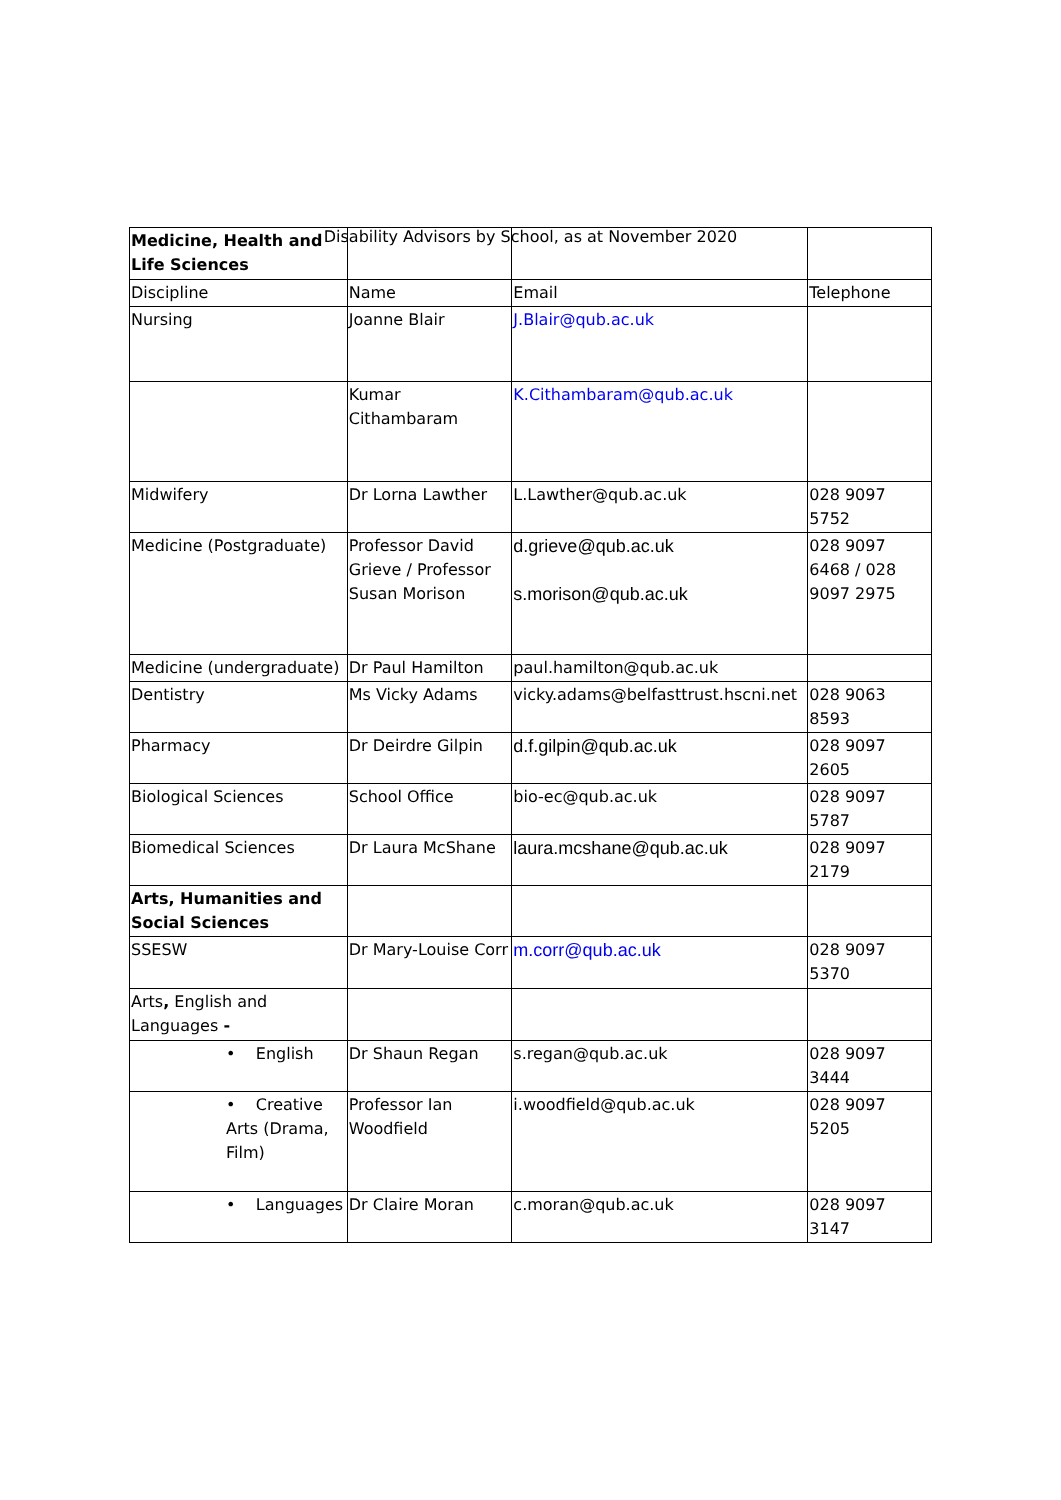Disability Advisors by School, as at November 2020
| Medicine, Health and Life Sciences | | | |
| Discipline | Name | Email | Telephone |
| Nursing | Joanne Blair | J.Blair@qub.ac.uk | |
| | Kumar Cithambaram | K.Cithambaram@qub.ac.uk | |
| Midwifery | Dr Lorna Lawther | L.Lawther@qub.ac.uk | 028 9097 5752 |
| Medicine (Postgraduate) | Professor David Grieve / Professor Susan Morison | d.grieve@qub.ac.uk s.morison@qub.ac.uk | 028 9097 6468 / 028 9097 2975 |
| Medicine (undergraduate) | Dr Paul Hamilton | paul.hamilton@qub.ac.uk | |
| Dentistry | Ms Vicky Adams | vicky.adams@belfasttrust.hscni.net | 028 9063 8593 |
| Pharmacy | Dr Deirdre Gilpin | d.f.gilpin@qub.ac.uk | 028 9097 2605 |
| Biological Sciences | School Office | bio-ec@qub.ac.uk | 028 9097 5787 |
| Biomedical Sciences | Dr Laura McShane | laura.mcshane@qub.ac.uk | 028 9097 2179 |
| Arts, Humanities and Social Sciences | | | |
| SSESW | Dr Mary-Louise Corr | m.corr@qub.ac.uk | 028 9097 5370 |
| Arts , English and Languages - | | | |
| • English | Dr Shaun Regan | s.regan@qub.ac.uk | 028 9097 3444 |
| • Creative Arts (Drama, Film) | Professor Ian Woodfield | i.woodfield@qub.ac.uk | 028 9097 5205 |
| • Languages | Dr Claire Moran | c.moran@qub.ac.uk | 028 9097 3147 |